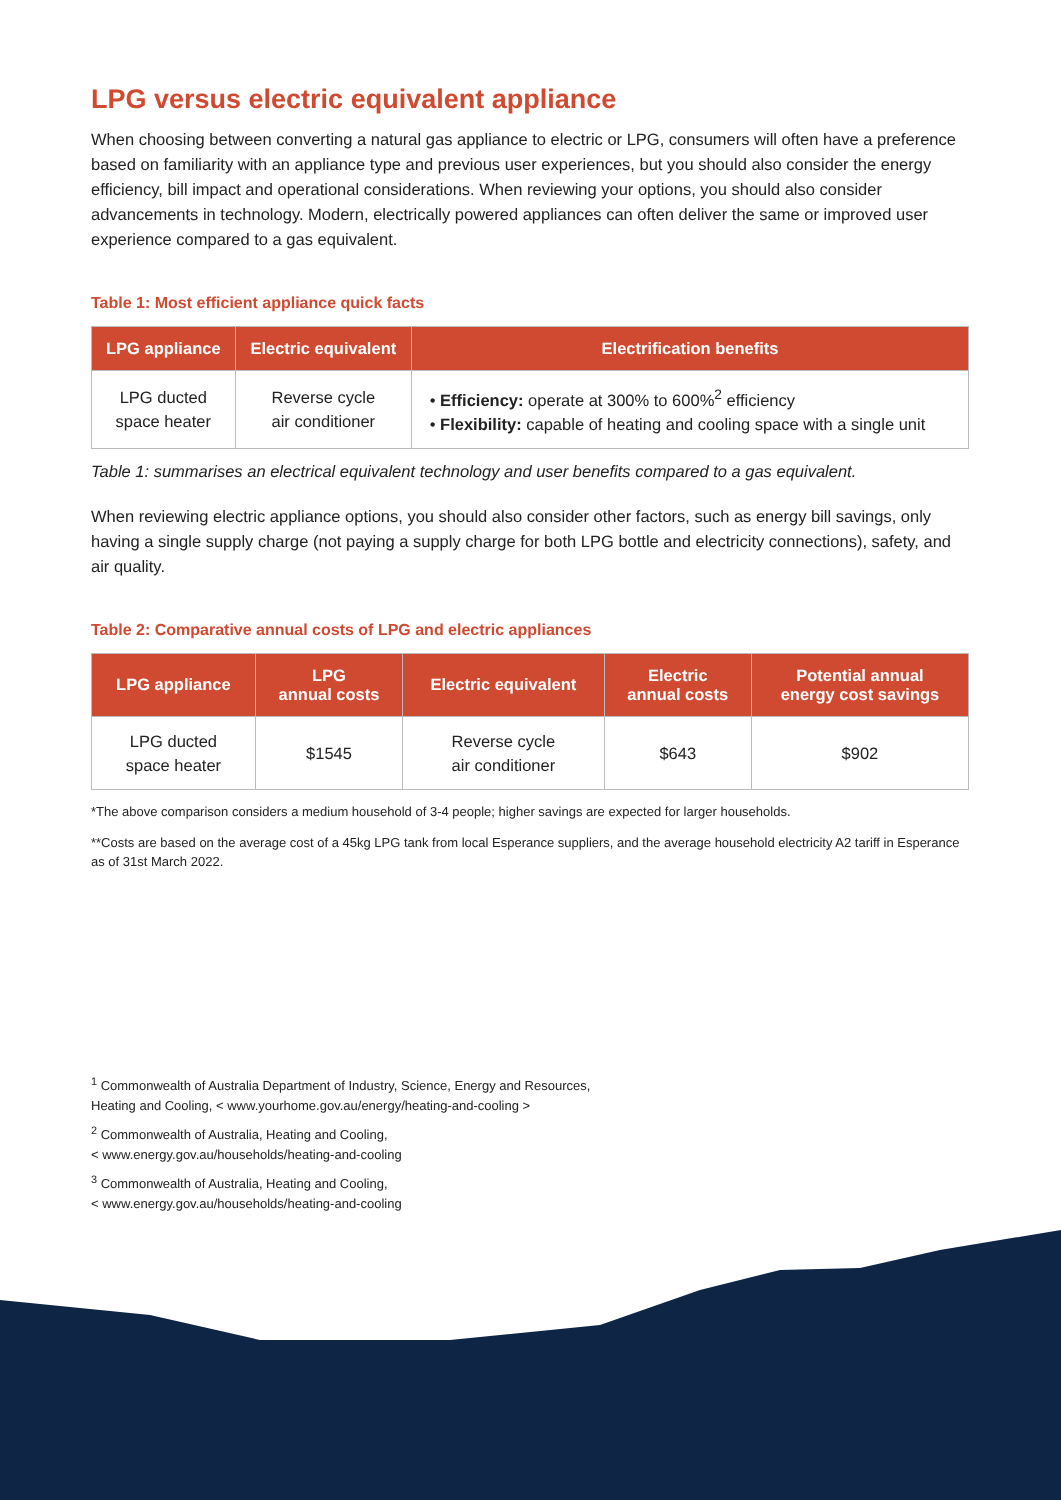LPG versus electric equivalent appliance
When choosing between converting a natural gas appliance to electric or LPG, consumers will often have a preference based on familiarity with an appliance type and previous user experiences, but you should also consider the energy efficiency, bill impact and operational considerations. When reviewing your options, you should also consider advancements in technology. Modern, electrically powered appliances can often deliver the same or improved user experience compared to a gas equivalent.
Table 1: Most efficient appliance quick facts
| LPG appliance | Electric equivalent | Electrification benefits |
| --- | --- | --- |
| LPG ducted space heater | Reverse cycle air conditioner | Efficiency: operate at 300% to 600%<sup>2</sup> efficiency Flexibility: capable of heating and cooling space with a single unit |
Table 1: summarises an electrical equivalent technology and user benefits compared to a gas equivalent.
When reviewing electric appliance options, you should also consider other factors, such as energy bill savings, only having a single supply charge (not paying a supply charge for both LPG bottle and electricity connections), safety, and air quality.
Table 2: Comparative annual costs of LPG and electric appliances
| LPG appliance | LPG annual costs | Electric equivalent | Electric annual costs | Potential annual energy cost savings |
| --- | --- | --- | --- | --- |
| LPG ducted space heater | $1545 | Reverse cycle air conditioner | $643 | $902 |
*The above comparison considers a medium household of 3-4 people; higher savings are expected for larger households.
**Costs are based on the average cost of a 45kg LPG tank from local Esperance suppliers, and the average household electricity A2 tariff in Esperance as of 31st March 2022.
<sup>1</sup> Commonwealth of Australia Department of Industry, Science, Energy and Resources,
Heating and Cooling, < www.yourhome.gov.au/energy/heating-and-cooling >
<sup>2</sup> Commonwealth of Australia, Heating and Cooling,
< www.energy.gov.au/households/heating-and-cooling
<sup>3</sup> Commonwealth of Australia, Heating and Cooling,
< www.energy.gov.au/households/heating-and-cooling